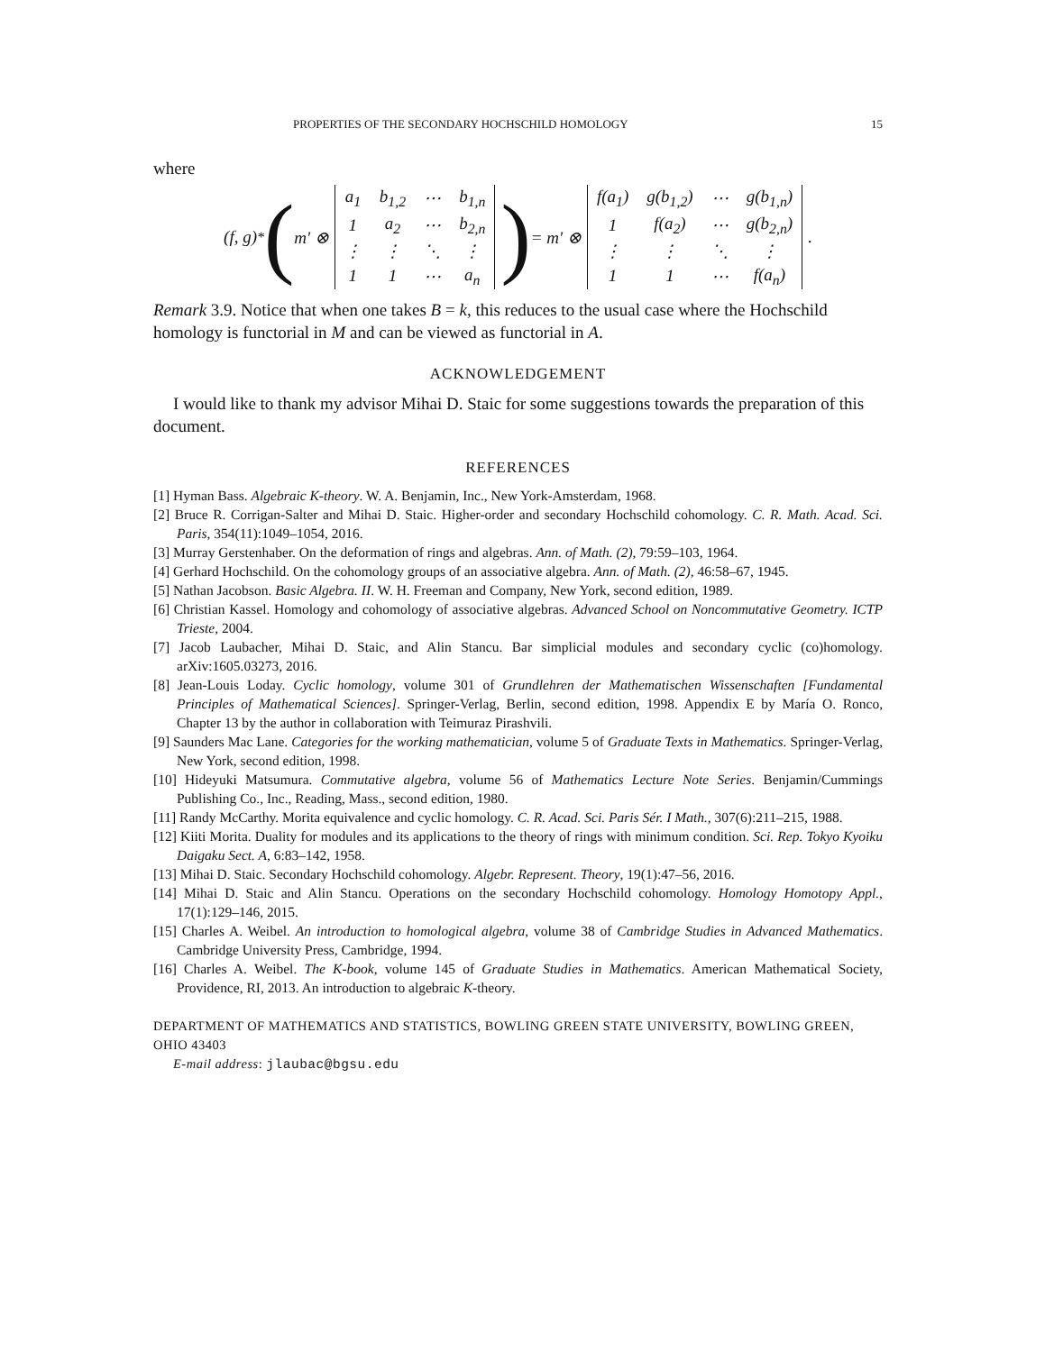PROPERTIES OF THE SECONDARY HOCHSCHILD HOMOLOGY 15
where
(f, g)<sub>*</sub> ( m′ ⊗
| a<sub>1</sub> | b<sub>1,2</sub> | ⋯ | b<sub>1,n</sub> |
| 1 | a<sub>2</sub> | ⋯ | b<sub>2,n</sub> |
| ⋮ | ⋮ | ⋱ | ⋮ |
| 1 | 1 | ⋯ | a<sub>n</sub> |
) = m′ ⊗
| f(a<sub>1</sub>) | g(b<sub>1,2</sub>) | ⋯ | g(b<sub>1,n</sub>) |
| 1 | f(a<sub>2</sub>) | ⋯ | g(b<sub>2,n</sub>) |
| ⋮ | ⋮ | ⋱ | ⋮ |
| 1 | 1 | ⋯ | f(a<sub>n</sub>) |
.
Remark 3.9. Notice that when one takes B = k, this reduces to the usual case where the Hochschild homology is functorial in M and can be viewed as functorial in A.
ACKNOWLEDGEMENT
I would like to thank my advisor Mihai D. Staic for some suggestions towards the preparation of this document.
REFERENCES
[1] Hyman Bass. Algebraic K-theory. W. A. Benjamin, Inc., New York-Amsterdam, 1968.
[2] Bruce R. Corrigan-Salter and Mihai D. Staic. Higher-order and secondary Hochschild cohomology. C. R. Math. Acad. Sci. Paris, 354(11):1049–1054, 2016.
[3] Murray Gerstenhaber. On the deformation of rings and algebras. Ann. of Math. (2), 79:59–103, 1964.
[4] Gerhard Hochschild. On the cohomology groups of an associative algebra. Ann. of Math. (2), 46:58–67, 1945.
[5] Nathan Jacobson. Basic Algebra. II. W. H. Freeman and Company, New York, second edition, 1989.
[6] Christian Kassel. Homology and cohomology of associative algebras. Advanced School on Noncommutative Geometry. ICTP Trieste, 2004.
[7] Jacob Laubacher, Mihai D. Staic, and Alin Stancu. Bar simplicial modules and secondary cyclic (co)homology. arXiv:1605.03273, 2016.
[8] Jean-Louis Loday. Cyclic homology, volume 301 of Grundlehren der Mathematischen Wissenschaften [Fundamental Principles of Mathematical Sciences]. Springer-Verlag, Berlin, second edition, 1998. Appendix E by María O. Ronco, Chapter 13 by the author in collaboration with Teimuraz Pirashvili.
[9] Saunders Mac Lane. Categories for the working mathematician, volume 5 of Graduate Texts in Mathematics. Springer-Verlag, New York, second edition, 1998.
[10] Hideyuki Matsumura. Commutative algebra, volume 56 of Mathematics Lecture Note Series. Benjamin/Cummings Publishing Co., Inc., Reading, Mass., second edition, 1980.
[11] Randy McCarthy. Morita equivalence and cyclic homology. C. R. Acad. Sci. Paris Sér. I Math., 307(6):211–215, 1988.
[12] Kiiti Morita. Duality for modules and its applications to the theory of rings with minimum condition. Sci. Rep. Tokyo Kyoiku Daigaku Sect. A, 6:83–142, 1958.
[13] Mihai D. Staic. Secondary Hochschild cohomology. Algebr. Represent. Theory, 19(1):47–56, 2016.
[14] Mihai D. Staic and Alin Stancu. Operations on the secondary Hochschild cohomology. Homology Homotopy Appl., 17(1):129–146, 2015.
[15] Charles A. Weibel. An introduction to homological algebra, volume 38 of Cambridge Studies in Advanced Mathematics. Cambridge University Press, Cambridge, 1994.
[16] Charles A. Weibel. The K-book, volume 145 of Graduate Studies in Mathematics. American Mathematical Society, Providence, RI, 2013. An introduction to algebraic K-theory.
DEPARTMENT OF MATHEMATICS AND STATISTICS, BOWLING GREEN STATE UNIVERSITY, BOWLING GREEN, OHIO 43403
E-mail address: jlaubac@bgsu.edu